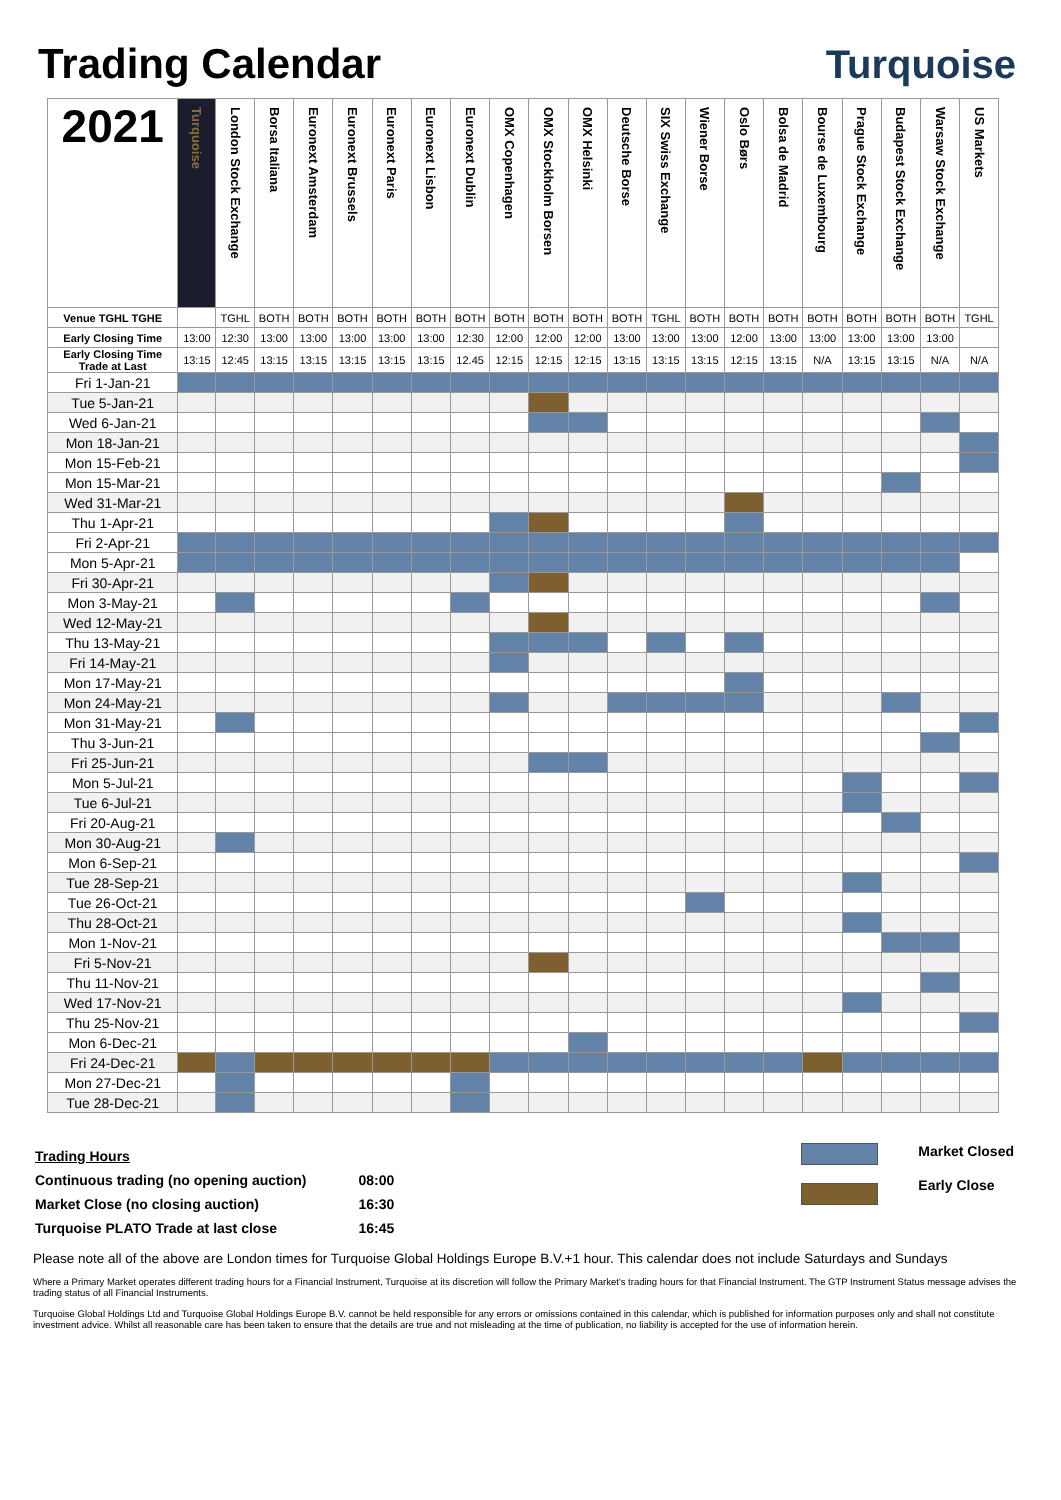Trading Calendar Turquoise
| 2021 | Turquoise | London Stock Exchange | Borsa Italiana | Euronext Amsterdam | Euronext Brussels | Euronext Paris | Euronext Lisbon | Euronext Dublin | OMX Copenhagen | OMX Stockholm Borsen | OMX Helsinki | Deutsche Borse | SIX Swiss Exchange | Wiener Borse | Oslo Børs | Bolsa de Madrid | Bourse de Luxembourg | Prague Stock Exchange | Budapest Stock Exchange | Warsaw Stock Exchange | US Markets |
| --- | --- | --- | --- | --- | --- | --- | --- | --- | --- | --- | --- | --- | --- | --- | --- | --- | --- | --- | --- | --- | --- |
| Venue TGHL TGHE | | TGHL | BOTH | BOTH | BOTH | BOTH | BOTH | BOTH | BOTH | BOTH | BOTH | BOTH | TGHL | BOTH | BOTH | BOTH | BOTH | BOTH | BOTH | BOTH | TGHL |
| Early Closing Time | 13:00 | 12:30 | 13:00 | 13:00 | 13:00 | 13:00 | 13:00 | 12:30 | 12:00 | 12:00 | 12:00 | 13:00 | 13:00 | 13:00 | 12:00 | 13:00 | 13:00 | 13:00 | 13:00 | 13:00 | |
| Early Closing Time Trade at Last | 13:15 | 12:45 | 13:15 | 13:15 | 13:15 | 13:15 | 13:15 | 12.45 | 12:15 | 12:15 | 12:15 | 13:15 | 13:15 | 13:15 | 12:15 | 13:15 | N/A | 13:15 | 13:15 | N/A | N/A |
| Fri 1-Jan-21 | | | | | | | | | | | | | | | | | | | | | |
| Tue 5-Jan-21 | | | | | | | | | | | | | | | | | | | | | |
| Wed 6-Jan-21 | | | | | | | | | | | | | | | | | | | | | |
| Mon 18-Jan-21 | | | | | | | | | | | | | | | | | | | | | |
| Mon 15-Feb-21 | | | | | | | | | | | | | | | | | | | | | |
| Mon 15-Mar-21 | | | | | | | | | | | | | | | | | | | | | |
| Wed 31-Mar-21 | | | | | | | | | | | | | | | | | | | | | |
| Thu 1-Apr-21 | | | | | | | | | | | | | | | | | | | | | |
| Fri 2-Apr-21 | | | | | | | | | | | | | | | | | | | | | |
| Mon 5-Apr-21 | | | | | | | | | | | | | | | | | | | | | |
| Fri 30-Apr-21 | | | | | | | | | | | | | | | | | | | | | |
| Mon 3-May-21 | | | | | | | | | | | | | | | | | | | | | |
| Wed 12-May-21 | | | | | | | | | | | | | | | | | | | | | |
| Thu 13-May-21 | | | | | | | | | | | | | | | | | | | | | |
| Fri 14-May-21 | | | | | | | | | | | | | | | | | | | | | |
| Mon 17-May-21 | | | | | | | | | | | | | | | | | | | | | |
| Mon 24-May-21 | | | | | | | | | | | | | | | | | | | | | |
| Mon 31-May-21 | | | | | | | | | | | | | | | | | | | | | |
| Thu 3-Jun-21 | | | | | | | | | | | | | | | | | | | | | |
| Fri 25-Jun-21 | | | | | | | | | | | | | | | | | | | | | |
| Mon 5-Jul-21 | | | | | | | | | | | | | | | | | | | | | |
| Tue 6-Jul-21 | | | | | | | | | | | | | | | | | | | | | |
| Fri 20-Aug-21 | | | | | | | | | | | | | | | | | | | | | |
| Mon 30-Aug-21 | | | | | | | | | | | | | | | | | | | | | |
| Mon 6-Sep-21 | | | | | | | | | | | | | | | | | | | | | |
| Tue 28-Sep-21 | | | | | | | | | | | | | | | | | | | | | |
| Tue 26-Oct-21 | | | | | | | | | | | | | | | | | | | | | |
| Thu 28-Oct-21 | | | | | | | | | | | | | | | | | | | | | |
| Mon 1-Nov-21 | | | | | | | | | | | | | | | | | | | | | |
| Fri 5-Nov-21 | | | | | | | | | | | | | | | | | | | | | |
| Thu 11-Nov-21 | | | | | | | | | | | | | | | | | | | | | |
| Wed 17-Nov-21 | | | | | | | | | | | | | | | | | | | | | |
| Thu 25-Nov-21 | | | | | | | | | | | | | | | | | | | | | |
| Mon 6-Dec-21 | | | | | | | | | | | | | | | | | | | | | |
| Fri 24-Dec-21 | | | | | | | | | | | | | | | | | | | | | |
| Mon 27-Dec-21 | | | | | | | | | | | | | | | | | | | | | |
| Tue 28-Dec-21 | | | | | | | | | | | | | | | | | | | | | |
| Trading Hours | |
| Continuous trading (no opening auction) | 08:00 |
| Market Close (no closing auction) | 16:30 |
| Turquoise PLATO Trade at last close | 16:45 |
Market Closed
Early Close
Please note all of the above are London times for Turquoise Global Holdings Europe B.V.+1 hour. This calendar does not include Saturdays and Sundays
Where a Primary Market operates different trading hours for a Financial Instrument, Turquoise at its discretion will follow the Primary Market's trading hours for that Financial Instrument. The GTP Instrument Status message advises the trading status of all Financial Instruments.
Turquoise Global Holdings Ltd and Turquoise Global Holdings Europe B.V. cannot be held responsible for any errors or omissions contained in this calendar, which is published for information purposes only and shall not constitute investment advice. Whilst all reasonable care has been taken to ensure that the details are true and not misleading at the time of publication, no liability is accepted for the use of information herein.